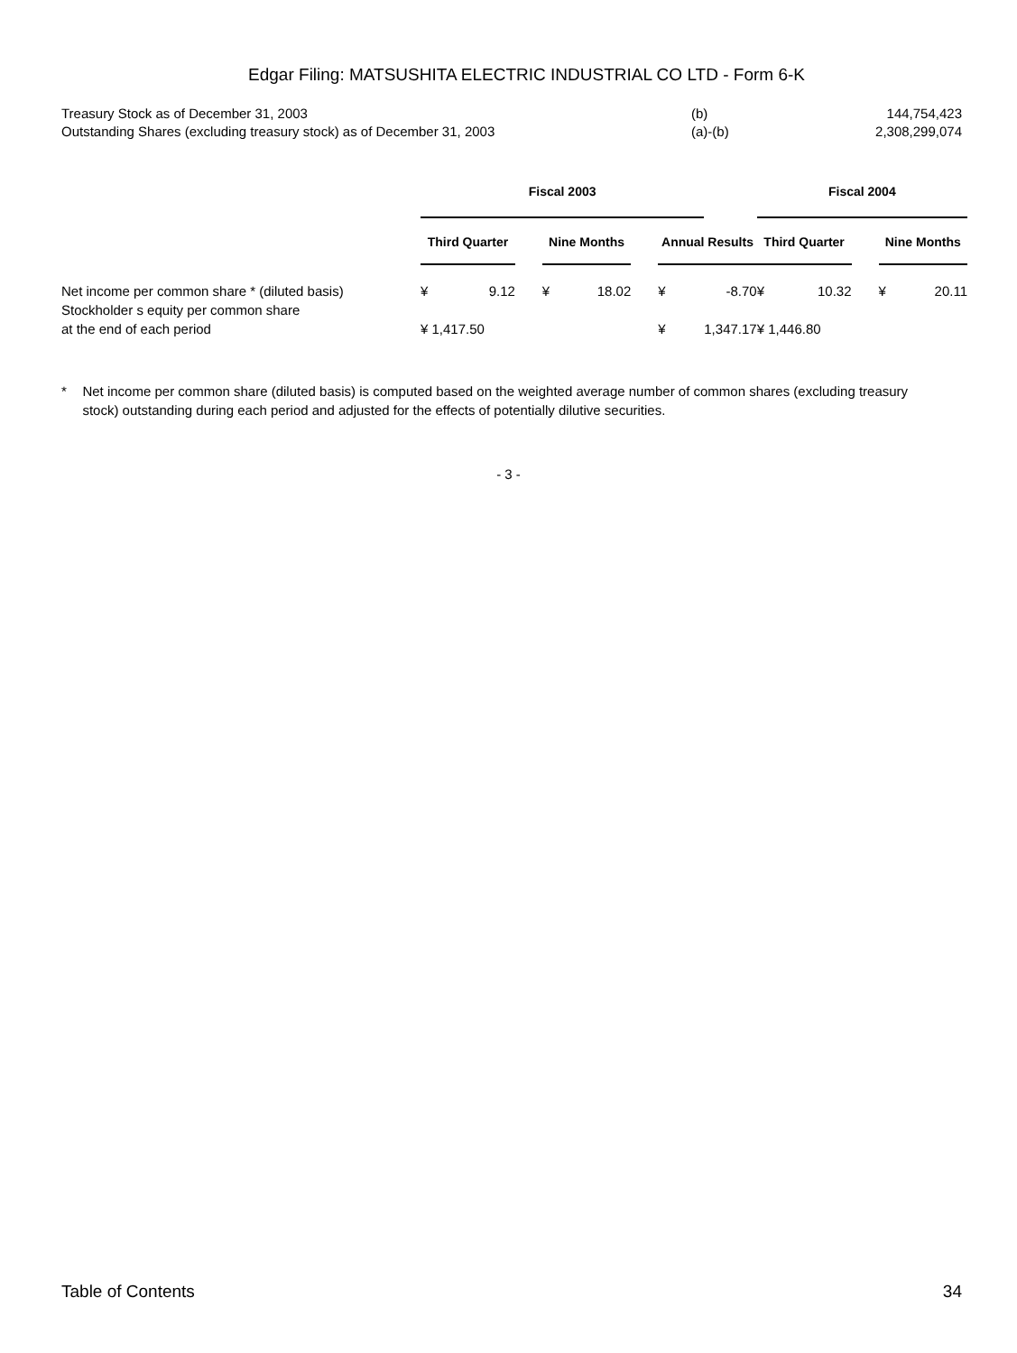Edgar Filing: MATSUSHITA ELECTRIC INDUSTRIAL CO LTD - Form 6-K
| Treasury Stock as of December 31, 2003 | (b) | 144,754,423 |
| Outstanding Shares (excluding treasury stock) as of December 31, 2003 | (a)-(b) | 2,308,299,074 |
| | Fiscal 2003 | | | | | | | | Fiscal 2004 | | | | |
| --- | --- | --- | --- | --- | --- | --- | --- | --- | --- | --- | --- | --- | --- |
| | Third Quarter | | | Nine Months | | | Annual Results | | Third Quarter | | | Nine Months | |
| Net income per common share * (diluted basis) | ¥ | 9.12 | | ¥ | 18.02 | | ¥ | -8.70 | ¥ | 10.32 | | ¥ | 20.11 |
| Stockholder s equity per common share | | | | | | | | | | | | | |
| at the end of each period | ¥ 1,417.50 | | | | | | ¥ | 1,347.17 | ¥ 1,446.80 | | | | |
* Net income per common share (diluted basis) is computed based on the weighted average number of common shares (excluding treasury stock) outstanding during each period and adjusted for the effects of potentially dilutive securities.
- 3 -
Table of Contents 34